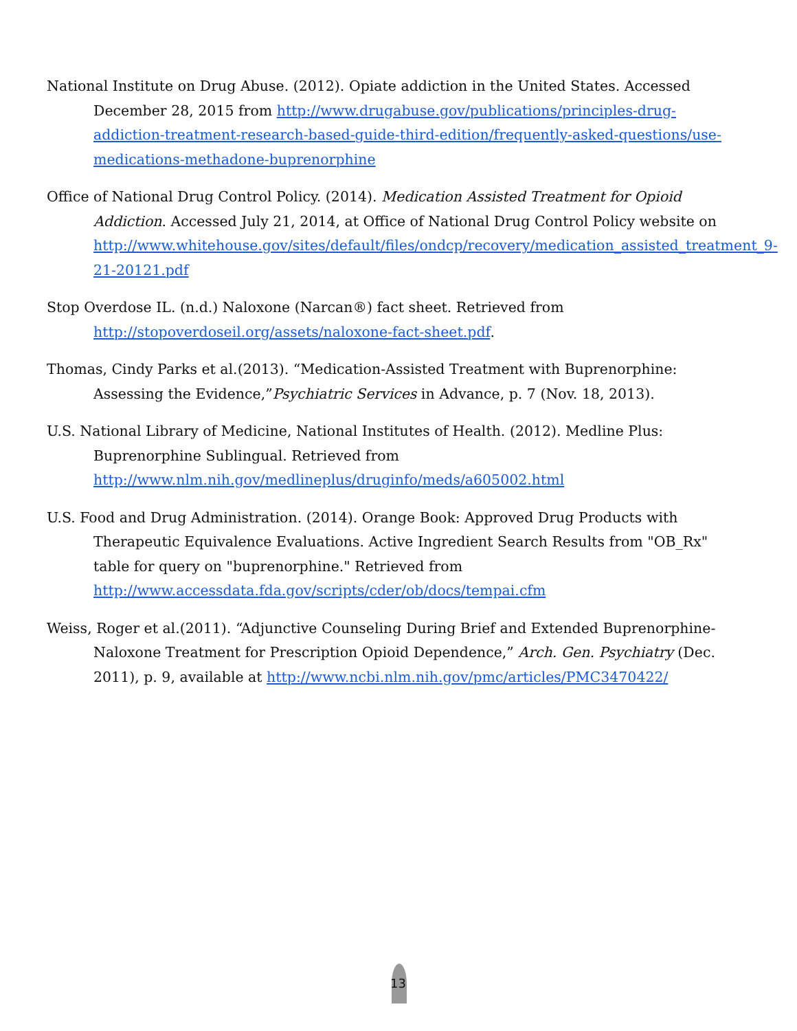National Institute on Drug Abuse. (2012). Opiate addiction in the United States. Accessed December 28, 2015 from http://www.drugabuse.gov/publications/principles-drug-addiction-treatment-research-based-guide-third-edition/frequently-asked-questions/use-medications-methadone-buprenorphine
Office of National Drug Control Policy. (2014). Medication Assisted Treatment for Opioid Addiction. Accessed July 21, 2014, at Office of National Drug Control Policy website on http://www.whitehouse.gov/sites/default/files/ondcp/recovery/medication_assisted_treatment_9-21-20121.pdf
Stop Overdose IL. (n.d.) Naloxone (Narcan®) fact sheet. Retrieved from http://stopoverdoseil.org/assets/naloxone-fact-sheet.pdf.
Thomas, Cindy Parks et al.(2013). “Medication-Assisted Treatment with Buprenorphine: Assessing the Evidence,”Psychiatric Services in Advance, p. 7 (Nov. 18, 2013).
U.S. National Library of Medicine, National Institutes of Health. (2012). Medline Plus: Buprenorphine Sublingual. Retrieved from http://www.nlm.nih.gov/medlineplus/druginfo/meds/a605002.html
U.S. Food and Drug Administration. (2014). Orange Book: Approved Drug Products with Therapeutic Equivalence Evaluations. Active Ingredient Search Results from "OB_Rx" table for query on "buprenorphine." Retrieved from http://www.accessdata.fda.gov/scripts/cder/ob/docs/tempai.cfm
Weiss, Roger et al.(2011). “Adjunctive Counseling During Brief and Extended Buprenorphine-Naloxone Treatment for Prescription Opioid Dependence,” Arch. Gen. Psychiatry (Dec. 2011), p. 9, available at http://www.ncbi.nlm.nih.gov/pmc/articles/PMC3470422/
13